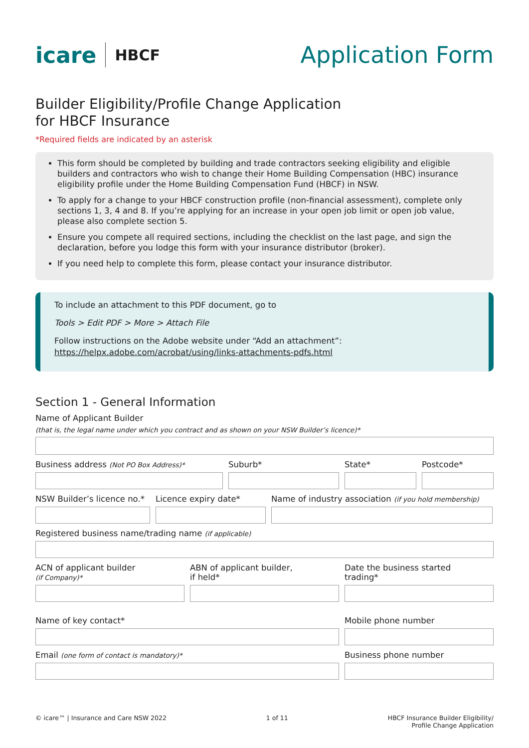icare HBCF
Application Form
Builder Eligibility/Profile Change Application
for HBCF Insurance
*Required fields are indicated by an asterisk
This form should be completed by building and trade contractors seeking eligibility and eligible builders and contractors who wish to change their Home Building Compensation (HBC) insurance eligibility profile under the Home Building Compensation Fund (HBCF) in NSW.
To apply for a change to your HBCF construction profile (non-financial assessment), complete only sections 1, 3, 4 and 8. If you’re applying for an increase in your open job limit or open job value, please also complete section 5.
Ensure you compete all required sections, including the checklist on the last page, and sign the declaration, before you lodge this form with your insurance distributor (broker).
If you need help to complete this form, please contact your insurance distributor.
To include an attachment to this PDF document, go to
Tools > Edit PDF > More > Attach File
Follow instructions on the Adobe website under “Add an attachment”:
https://helpx.adobe.com/acrobat/using/links-attachments-pdfs.html
Section 1 - General Information
Name of Applicant Builder
(that is, the legal name under which you contract and as shown on your NSW Builder’s licence)*
Business address (Not PO Box Address)*
Suburb* State* Postcode*
NSW Builder’s licence no.*
Licence expiry date* Name of industry association (if you hold membership)
Registered business name/trading name (if applicable)
ACN of applicant builder
(if Company)*
ABN of applicant builder,
if held*
Date the business started
trading*
Name of key contact* Mobile phone number
Email (one form of contact is mandatory)*
Business phone number
© icare™ | Insurance and Care NSW 2022
1 of 11 HBCF Insurance Builder Eligibility/
Profile Change Application